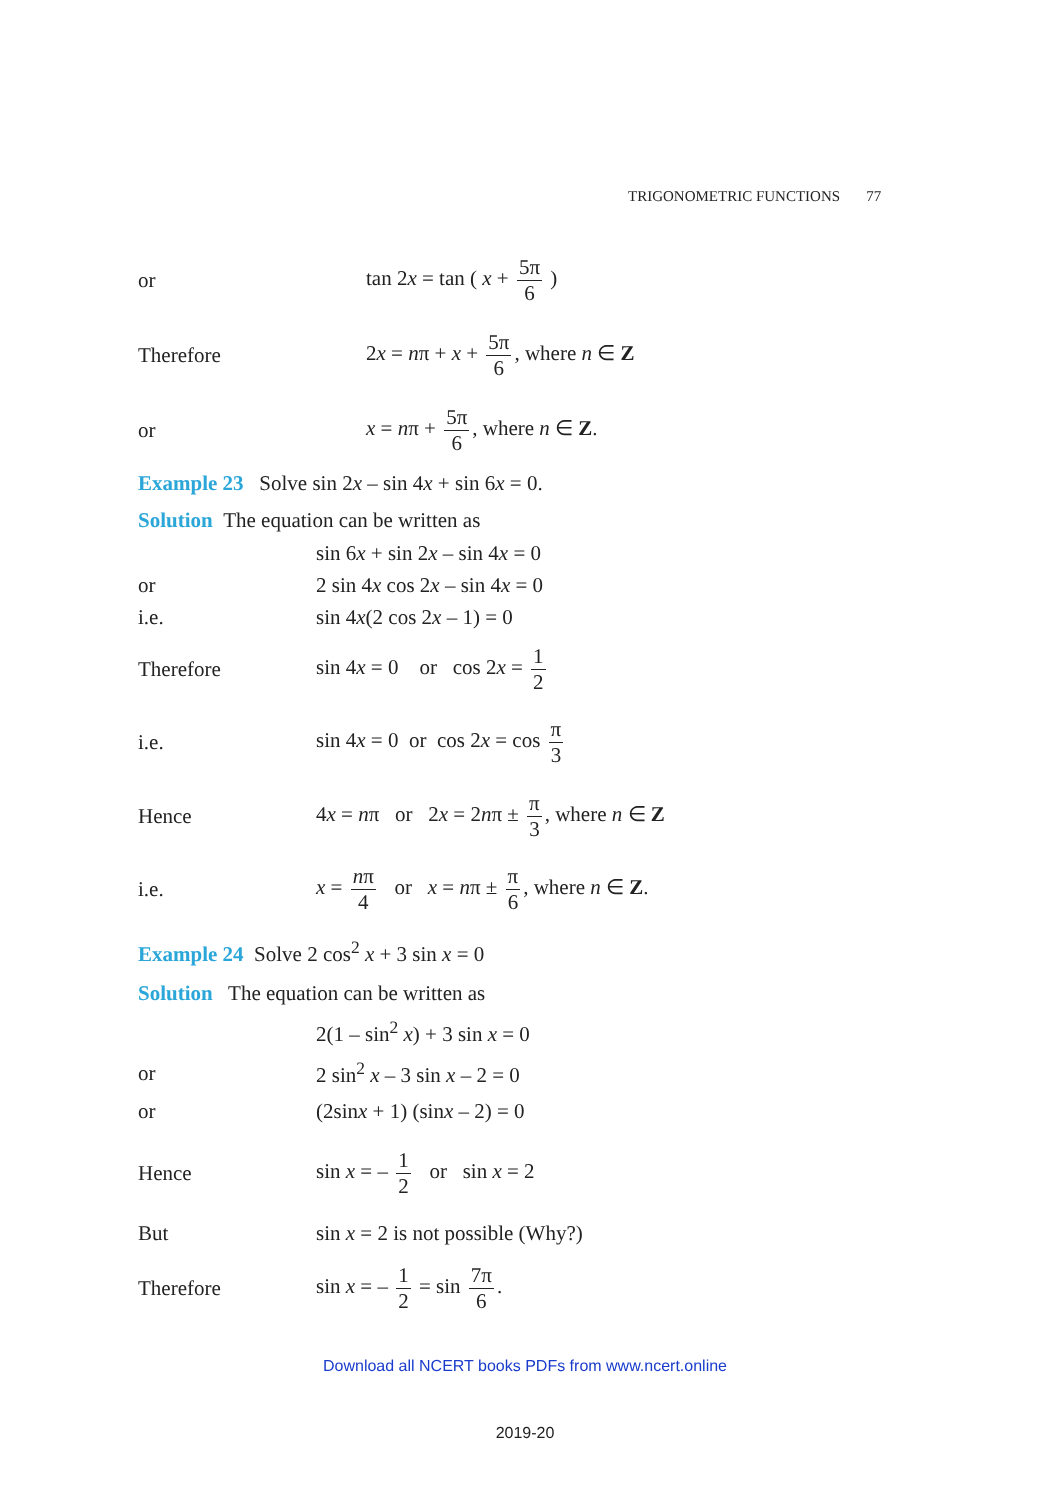TRIGONOMETRIC FUNCTIONS 77
or tan 2x = tan ( x + 5π 6 )
Therefore
2x = nπ + x + 5π 6, where n ∈ Z
or x = nπ + 5π 6, where n ∈ Z.
Example 23 Solve sin 2x – sin 4x + sin 6x = 0.
Solution The equation can be written as
sin 6x + sin 2x – sin 4x = 0
or 2 sin 4x cos 2x – sin 4x = 0
i.e. sin 4x(2 cos 2x – 1) = 0
Therefore sin 4x = 0 or cos 2x = 1 2
i.e.
sin 4x = 0 or cos 2x = cos π 3
Hence
4x = nπ or 2x = 2nπ ± π 3, where n ∈ Z
i.e.
x = nπ 4 or x = nπ ± π 6, where n ∈ Z.
Example 24 Solve 2 cos<sup>2</sup> x + 3 sin x = 0
Solution The equation can be written as
2(1 – sin<sup>2</sup> x) + 3 sin x = 0
or 2 sin<sup>2</sup> x – 3 sin x – 2 = 0
or (2sinx + 1) (sinx – 2) = 0
Hence sin x = – 1 2 or sin x = 2
But
sin x = 2 is not possible (Why?)
Therefore sin x = – 1 2 = sin 7π 6.
Download all NCERT books PDFs from www.ncert.online
2019-20